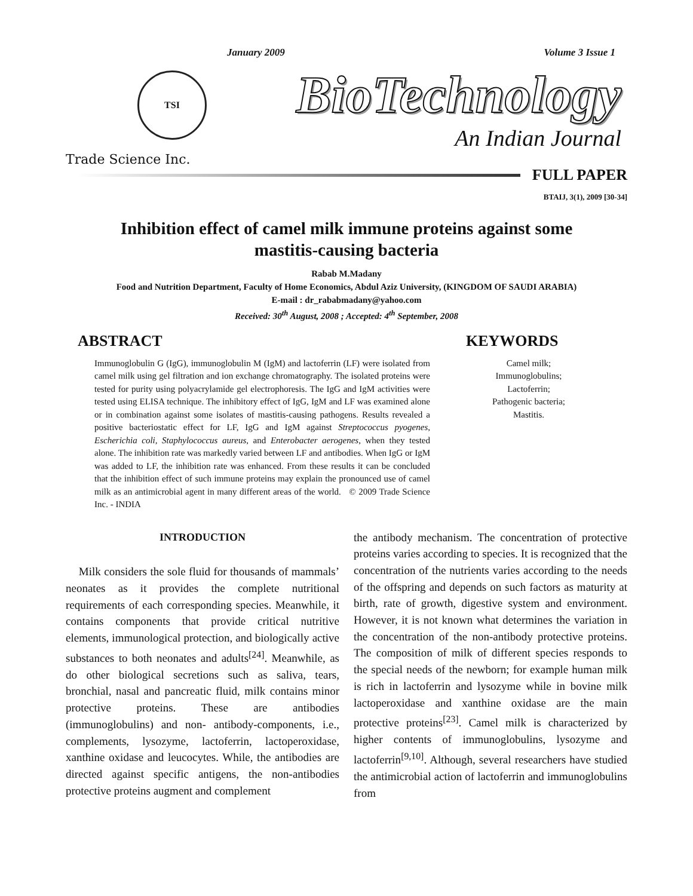January 2009 Volume 3 Issue 1
TSI
Trade Science Inc.
BioTechnology
An Indian Journal
FULL PAPER
BTAIJ, 3(1), 2009 [30-34]
Inhibition effect of camel milk immune proteins against some mastitis-causing bacteria
Rabab M.Madany
Food and Nutrition Department, Faculty of Home Economics, Abdul Aziz University, (KINGDOM OF SAUDI ARABIA)
E-mail : dr_rababmadany@yahoo.com
Received: 30<sup>th</sup> August, 2008 ; Accepted: 4<sup>th</sup> September, 2008
ABSTRACT
Immunoglobulin G (IgG), immunoglobulin M (IgM) and lactoferrin (LF) were isolated from camel milk using gel filtration and ion exchange chromatography. The isolated proteins were tested for purity using polyacrylamide gel electrophoresis. The IgG and IgM activities were tested using ELISA technique. The inhibitory effect of IgG, IgM and LF was examined alone or in combination against some isolates of mastitis-causing pathogens. Results revealed a positive bacteriostatic effect for LF, IgG and IgM against Streptococcus pyogenes, Escherichia coli, Staphylococcus aureus, and Enterobacter aerogenes, when they tested alone. The inhibition rate was markedly varied between LF and antibodies. When IgG or IgM was added to LF, the inhibition rate was enhanced. From these results it can be concluded that the inhibition effect of such immune proteins may explain the pronounced use of camel milk as an antimicrobial agent in many different areas of the world. © 2009 Trade Science Inc. - INDIA
KEYWORDS
Camel milk;
Immunoglobulins;
Lactoferrin;
Pathogenic bacteria;
Mastitis.
INTRODUCTION
Milk considers the sole fluid for thousands of mammals’ neonates as it provides the complete nutritional requirements of each corresponding species. Meanwhile, it contains components that provide critical nutritive elements, immunological protection, and biologically active substances to both neonates and adults<sup>[24]</sup>. Meanwhile, as do other biological secretions such as saliva, tears, bronchial, nasal and pancreatic fluid, milk contains minor protective proteins. These are antibodies (immunoglobulins) and non- antibody-components, i.e., complements, lysozyme, lactoferrin, lactoperoxidase, xanthine oxidase and leucocytes. While, the antibodies are directed against specific antigens, the non-antibodies protective proteins augment and complement
the antibody mechanism. The concentration of protective proteins varies according to species. It is recognized that the concentration of the nutrients varies according to the needs of the offspring and depends on such factors as maturity at birth, rate of growth, digestive system and environment. However, it is not known what determines the variation in the concentration of the non-antibody protective proteins. The composition of milk of different species responds to the special needs of the newborn; for example human milk is rich in lactoferrin and lysozyme while in bovine milk lactoperoxidase and xanthine oxidase are the main protective proteins<sup>[23]</sup>. Camel milk is characterized by higher contents of immunoglobulins, lysozyme and lactoferrin<sup>[9,10]</sup>. Although, several researchers have studied the antimicrobial action of lactoferrin and immunoglobulins from